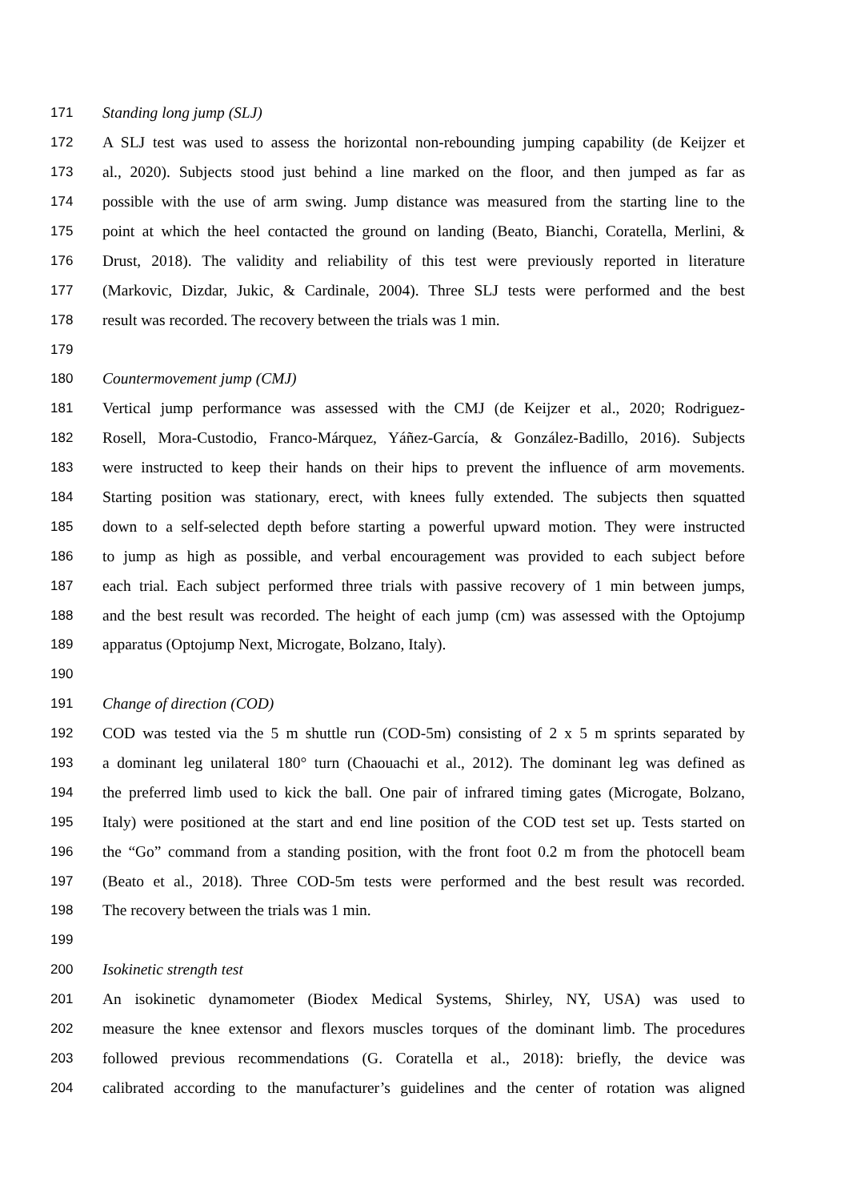171 Standing long jump (SLJ)
172 A SLJ test was used to assess the horizontal non-rebounding jumping capability (de Keijzer et
173 al., 2020). Subjects stood just behind a line marked on the floor, and then jumped as far as
174 possible with the use of arm swing. Jump distance was measured from the starting line to the
175 point at which the heel contacted the ground on landing (Beato, Bianchi, Coratella, Merlini, &
176 Drust, 2018). The validity and reliability of this test were previously reported in literature
177 (Markovic, Dizdar, Jukic, & Cardinale, 2004). Three SLJ tests were performed and the best
178 result was recorded. The recovery between the trials was 1 min.
179
180 Countermovement jump (CMJ)
181 Vertical jump performance was assessed with the CMJ (de Keijzer et al., 2020; Rodriguez-
182 Rosell, Mora-Custodio, Franco-Márquez, Yáñez-García, & González-Badillo, 2016). Subjects
183 were instructed to keep their hands on their hips to prevent the influence of arm movements.
184 Starting position was stationary, erect, with knees fully extended. The subjects then squatted
185 down to a self-selected depth before starting a powerful upward motion. They were instructed
186 to jump as high as possible, and verbal encouragement was provided to each subject before
187 each trial. Each subject performed three trials with passive recovery of 1 min between jumps,
188 and the best result was recorded. The height of each jump (cm) was assessed with the Optojump
189 apparatus (Optojump Next, Microgate, Bolzano, Italy).
190
191 Change of direction (COD)
192 COD was tested via the 5 m shuttle run (COD-5m) consisting of 2 x 5 m sprints separated by
193 a dominant leg unilateral 180° turn (Chaouachi et al., 2012). The dominant leg was defined as
194 the preferred limb used to kick the ball. One pair of infrared timing gates (Microgate, Bolzano,
195 Italy) were positioned at the start and end line position of the COD test set up. Tests started on
196 the “Go” command from a standing position, with the front foot 0.2 m from the photocell beam
197 (Beato et al., 2018). Three COD-5m tests were performed and the best result was recorded.
198 The recovery between the trials was 1 min.
199
200 Isokinetic strength test
201 An isokinetic dynamometer (Biodex Medical Systems, Shirley, NY, USA) was used to
202 measure the knee extensor and flexors muscles torques of the dominant limb. The procedures
203 followed previous recommendations (G. Coratella et al., 2018): briefly, the device was
204 calibrated according to the manufacturer’s guidelines and the center of rotation was aligned